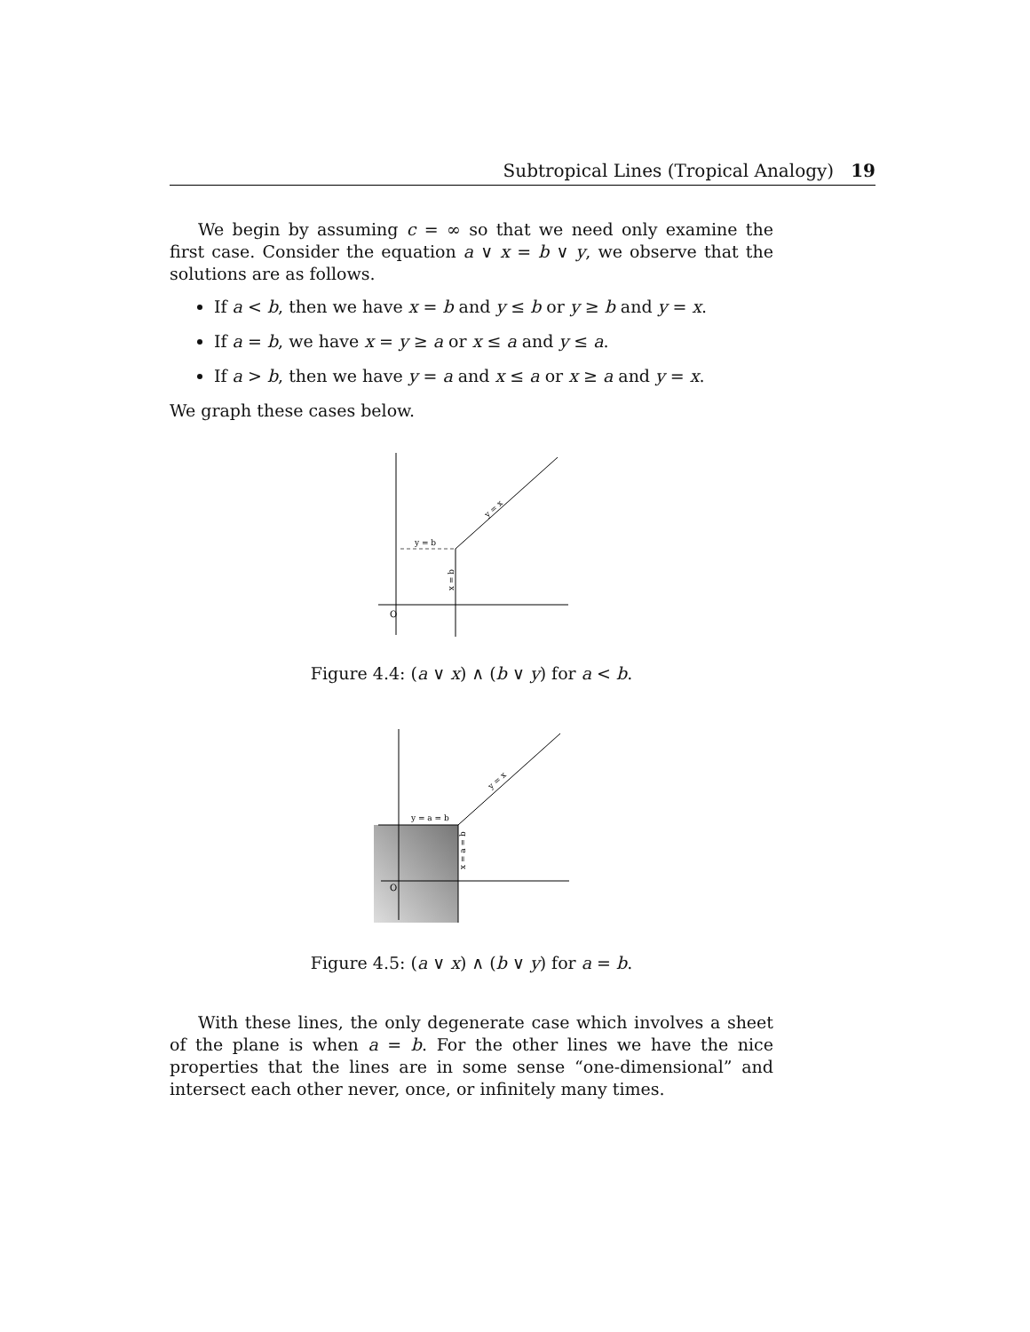Subtropical Lines (Tropical Analogy) 19
We begin by assuming c = ∞ so that we need only examine the first case. Consider the equation a ∨ x = b ∨ y, we observe that the solutions are as follows.
If a < b, then we have x = b and y ≤ b or y ≥ b and y = x.
If a = b, we have x = y ≥ a or x ≤ a and y ≤ a.
If a > b, then we have y = a and x ≤ a or x ≥ a and y = x.
We graph these cases below.
y = b
O
x = b
y = x
Figure 4.4: (a ∨ x) ∧ (b ∨ y) for a < b.
y = a = b
O
x = a = b
y = x
Figure 4.5: (a ∨ x) ∧ (b ∨ y) for a = b.
With these lines, the only degenerate case which involves a sheet of the plane is when a = b. For the other lines we have the nice properties that the lines are in some sense “one-dimensional” and intersect each other never, once, or infinitely many times.